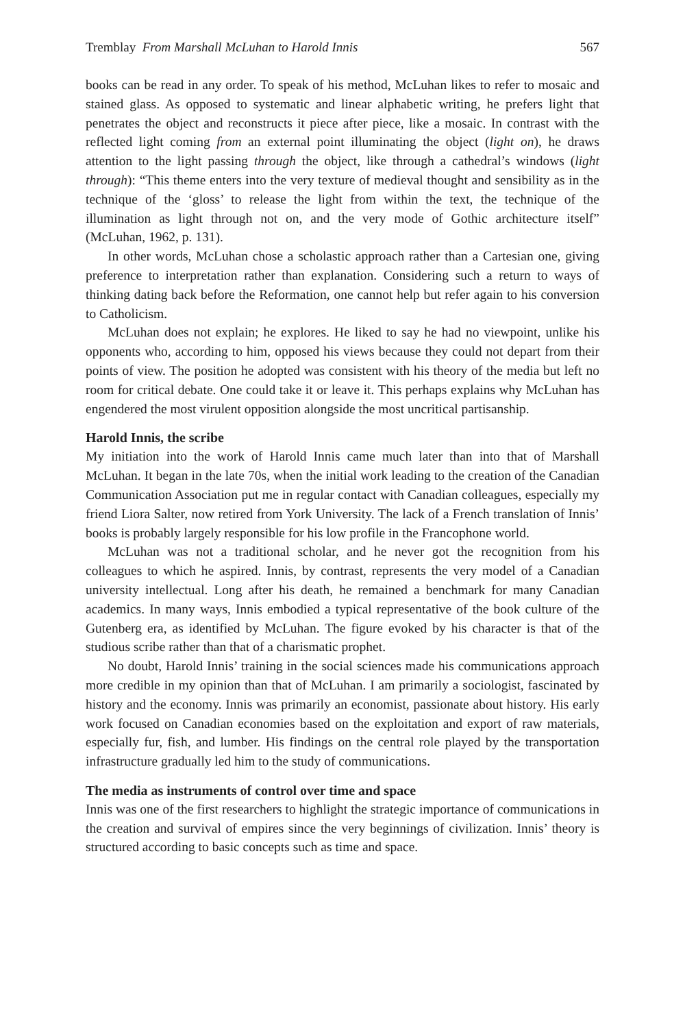Tremblay From Marshall McLuhan to Harold Innis 567
books can be read in any order. To speak of his method, McLuhan likes to refer to mosaic and stained glass. As opposed to systematic and linear alphabetic writing, he prefers light that penetrates the object and reconstructs it piece after piece, like a mosaic. In contrast with the reflected light coming from an external point illuminating the object (light on), he draws attention to the light passing through the object, like through a cathedral’s windows (light through): “This theme enters into the very texture of medieval thought and sensibility as in the technique of the ‘gloss’ to release the light from within the text, the technique of the illumination as light through not on, and the very mode of Gothic architecture itself” (McLuhan, 1962, p. 131).
In other words, McLuhan chose a scholastic approach rather than a Cartesian one, giving preference to interpretation rather than explanation. Considering such a return to ways of thinking dating back before the Reformation, one cannot help but refer again to his conversion to Catholicism.
McLuhan does not explain; he explores. He liked to say he had no viewpoint, unlike his opponents who, according to him, opposed his views because they could not depart from their points of view. The position he adopted was consistent with his theory of the media but left no room for critical debate. One could take it or leave it. This perhaps explains why McLuhan has engendered the most virulent opposition alongside the most uncritical partisanship.
Harold Innis, the scribe
My initiation into the work of Harold Innis came much later than into that of Marshall McLuhan. It began in the late 70s, when the initial work leading to the creation of the Canadian Communication Association put me in regular contact with Canadian colleagues, especially my friend Liora Salter, now retired from York University. The lack of a French translation of Innis’ books is probably largely responsible for his low profile in the Francophone world.
McLuhan was not a traditional scholar, and he never got the recognition from his colleagues to which he aspired. Innis, by contrast, represents the very model of a Canadian university intellectual. Long after his death, he remained a benchmark for many Canadian academics. In many ways, Innis embodied a typical representative of the book culture of the Gutenberg era, as identified by McLuhan. The figure evoked by his character is that of the studious scribe rather than that of a charismatic prophet.
No doubt, Harold Innis’ training in the social sciences made his communications approach more credible in my opinion than that of McLuhan. I am primarily a sociologist, fascinated by history and the economy. Innis was primarily an economist, passionate about history. His early work focused on Canadian economies based on the exploitation and export of raw materials, especially fur, fish, and lumber. His findings on the central role played by the transportation infrastructure gradually led him to the study of communications.
The media as instruments of control over time and space
Innis was one of the first researchers to highlight the strategic importance of communications in the creation and survival of empires since the very beginnings of civilization. Innis’ theory is structured according to basic concepts such as time and space.